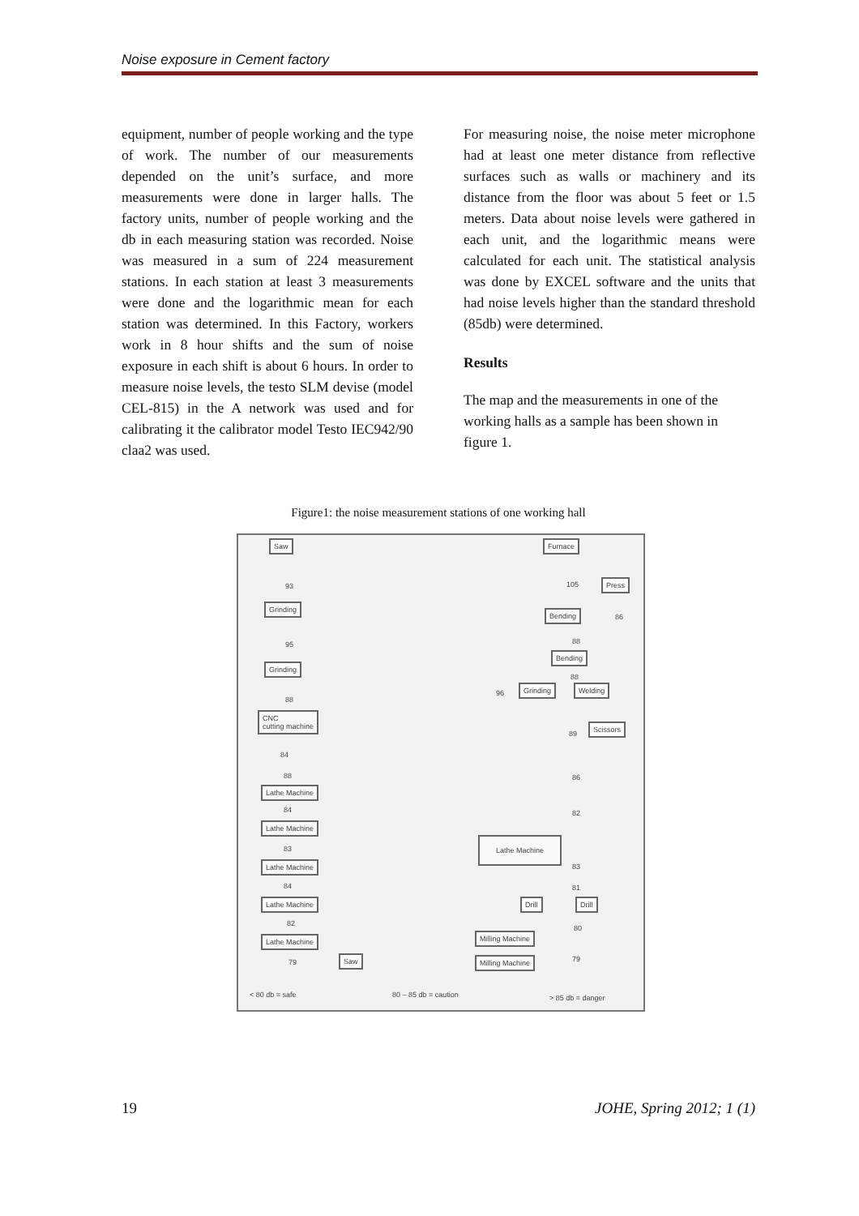Noise exposure in Cement factory
equipment, number of people working and the type of work. The number of our measurements depended on the unit’s surface, and more measurements were done in larger halls. The factory units, number of people working and the db in each measuring station was recorded. Noise was measured in a sum of 224 measurement stations. In each station at least 3 measurements were done and the logarithmic mean for each station was determined. In this Factory, workers work in 8 hour shifts and the sum of noise exposure in each shift is about 6 hours. In order to measure noise levels, the testo SLM devise (model CEL-815) in the A network was used and for calibrating it the calibrator model Testo IEC942/90 claa2 was used.
For measuring noise, the noise meter microphone had at least one meter distance from reflective surfaces such as walls or machinery and its distance from the floor was about 5 feet or 1.5 meters. Data about noise levels were gathered in each unit, and the logarithmic means were calculated for each unit. The statistical analysis was done by EXCEL software and the units that had noise levels higher than the standard threshold (85db) were determined.
Results
The map and the measurements in one of the working halls as a sample has been shown in figure 1.
Figure1: the noise measurement stations of one working hall
Saw Furnace
93 105 Press
Grinding
Bending
86
95 88
Bending
Grinding
88
96
Grinding Welding
88
CNC
cutting machine
89
Scissors
84
88 86
Lathe Machine
84 82
Lathe Machine
Lathe Machine
83
Lathe Machine 83
84 81
Lathe Machine Drill Drill
82
80
Lathe Machine Milling Machine
79
Saw 79
Milling Machine
< 80 db = safe 80 – 85 db = caution > 85 db = danger
19 JOHE, Spring 2012; 1 (1)